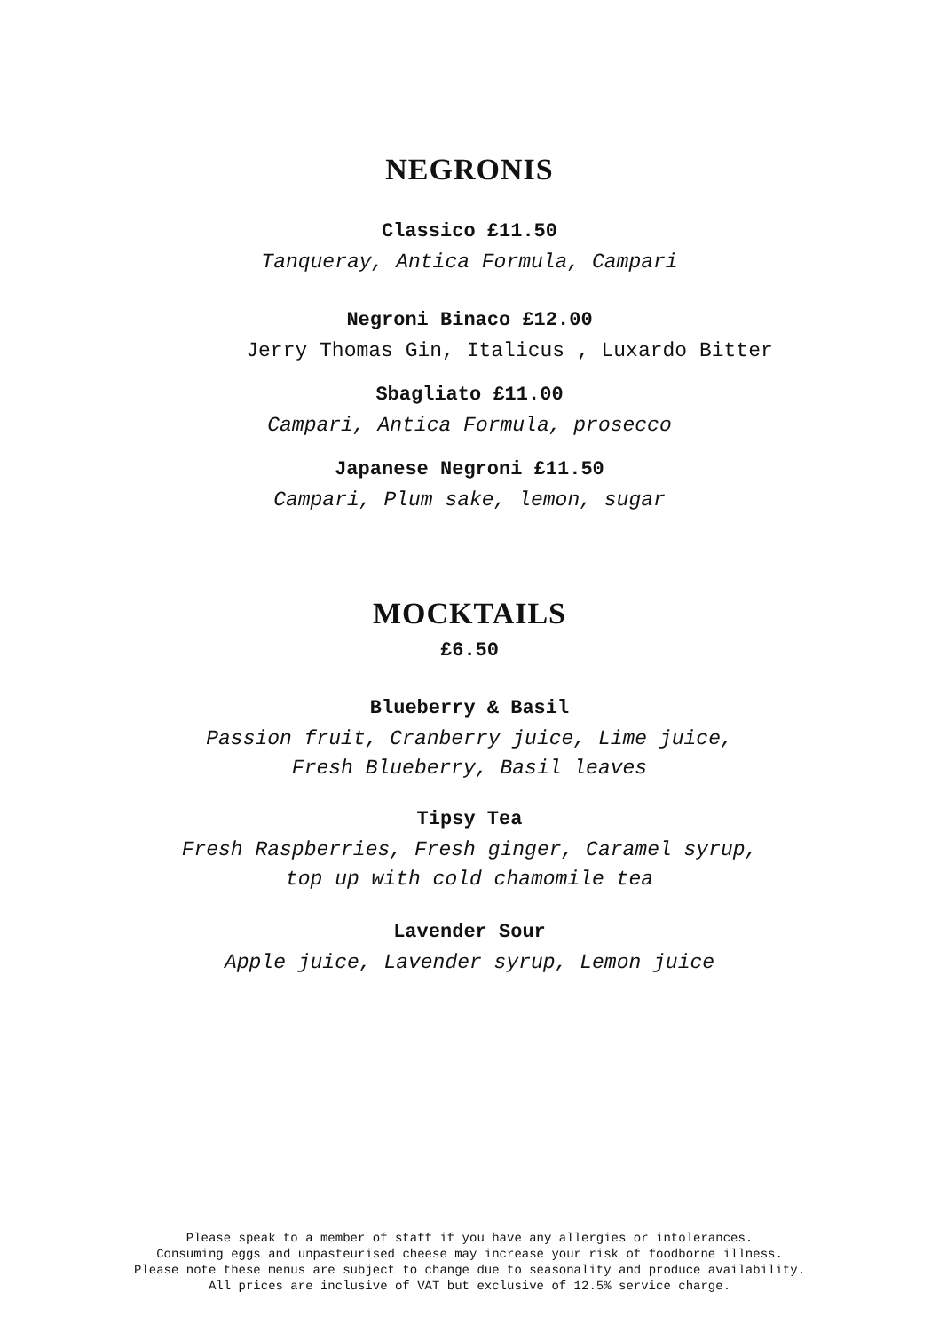NEGRONIS
Classico £11.50
Tanqueray, Antica Formula, Campari
Negroni Binaco £12.00
Jerry Thomas Gin, Italicus , Luxardo Bitter
Sbagliato £11.00
Campari, Antica Formula, prosecco
Japanese Negroni £11.50
Campari, Plum sake, lemon, sugar
MOCKTAILS
£6.50
Blueberry & Basil
Passion fruit, Cranberry juice, Lime juice,
Fresh Blueberry, Basil leaves
Tipsy Tea
Fresh Raspberries, Fresh ginger, Caramel syrup,
top up with cold chamomile tea
Lavender Sour
Apple juice, Lavender syrup, Lemon juice
Please speak to a member of staff if you have any allergies or intolerances.
Consuming eggs and unpasteurised cheese may increase your risk of foodborne illness.
Please note these menus are subject to change due to seasonality and produce availability.
All prices are inclusive of VAT but exclusive of 12.5% service charge.